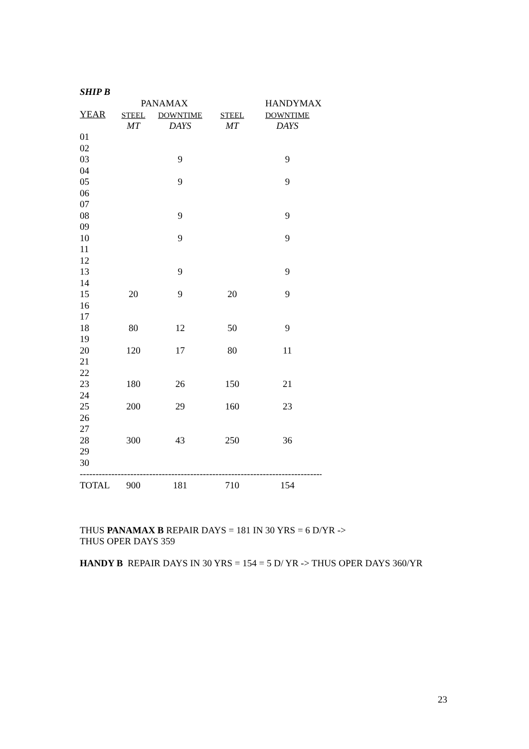SHIP B
| | PANAMAX | | | HANDYMAX |
| YEAR | STEEL | DOWNTIME | STEEL | DOWNTIME |
| | MT | DAYS | MT | DAYS |
| 01 | | | | |
| 02 | | | | |
| 03 | | 9 | | 9 |
| 04 | | | | |
| 05 | | 9 | | 9 |
| 06 | | | | |
| 07 | | | | |
| 08 | | 9 | | 9 |
| 09 | | | | |
| 10 | | 9 | | 9 |
| 11 | | | | |
| 12 | | | | |
| 13 | | 9 | | 9 |
| 14 | | | | |
| 15 | 20 | 9 | 20 | 9 |
| 16 | | | | |
| 17 | | | | |
| 18 | 80 | 12 | 50 | 9 |
| 19 | | | | |
| 20 | 120 | 17 | 80 | 11 |
| 21 | | | | |
| 22 | | | | |
| 23 | 180 | 26 | 150 | 21 |
| 24 | | | | |
| 25 | 200 | 29 | 160 | 23 |
| 26 | | | | |
| 27 | | | | |
| 28 | 300 | 43 | 250 | 36 |
| 29 | | | | |
| 30 | | | | |
| -------------------------------------------------------------------------------- | | | | |
| TOTAL | 900 | 181 | 710 | 154 |
THUS PANAMAX B REPAIR DAYS = 181 IN 30 YRS = 6 D/YR ->
THUS OPER DAYS 359
HANDY B REPAIR DAYS IN 30 YRS = 154 = 5 D/ YR -> THUS OPER DAYS 360/YR
23